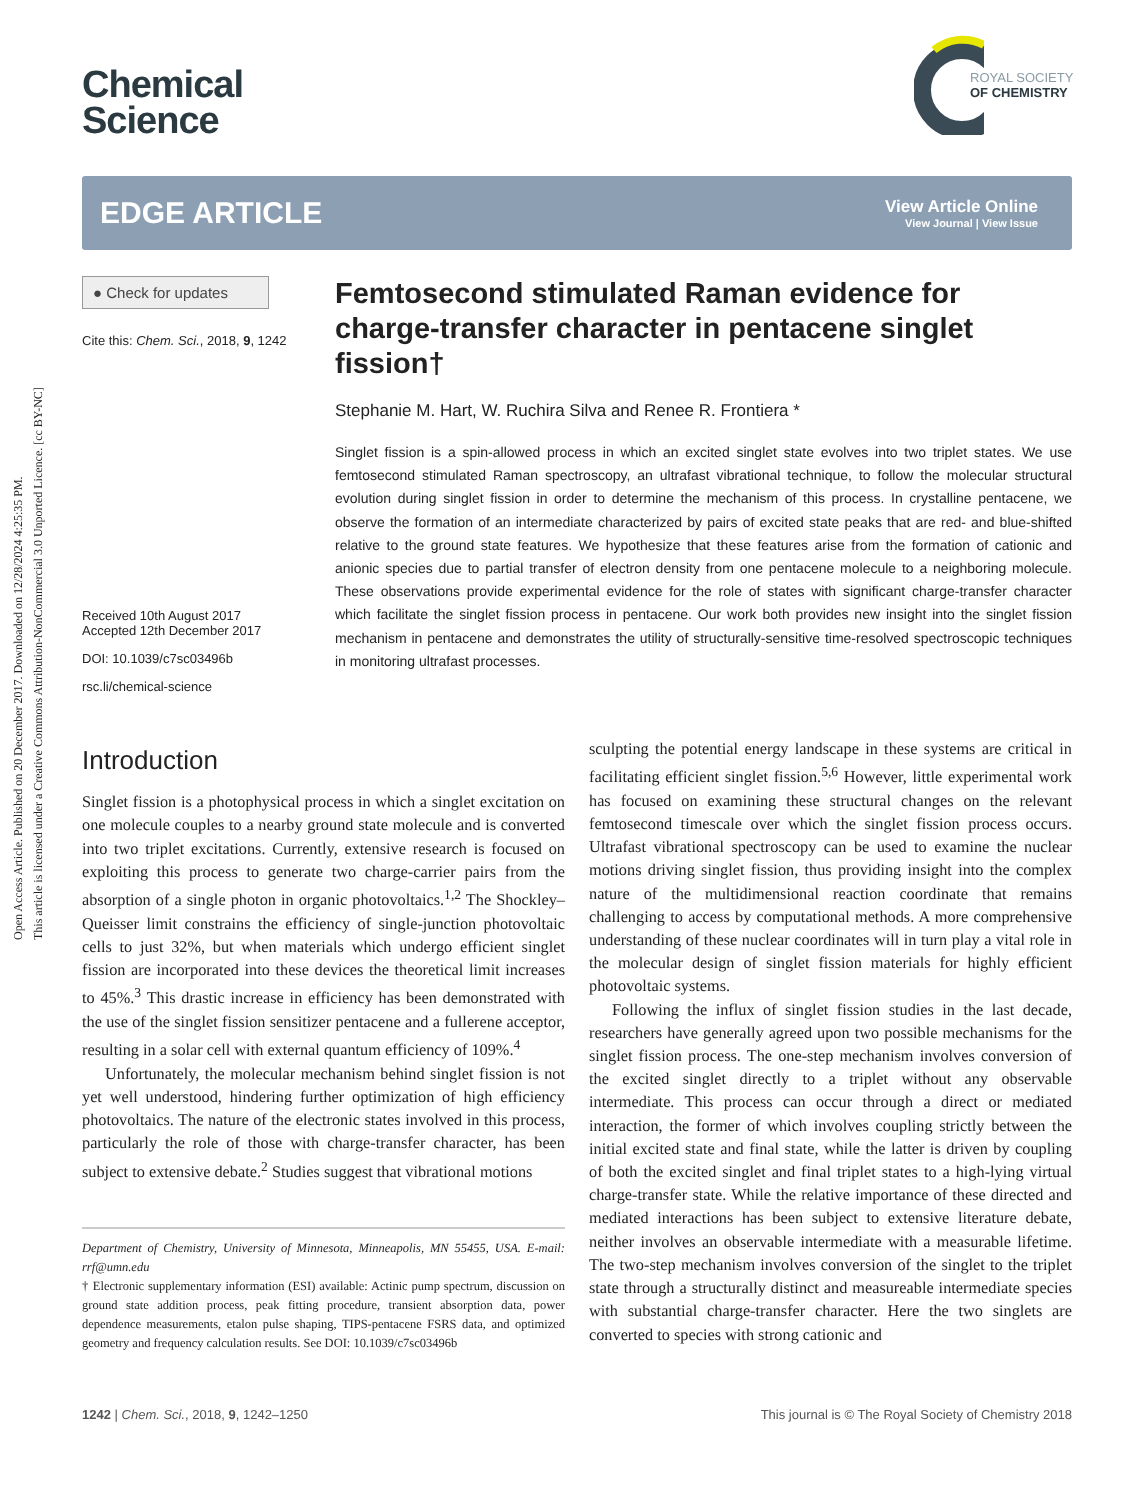Open Access Article. Published on 20 December 2017. Downloaded on 12/28/2024 4:25:35 PM.
This article is licensed under a Creative Commons Attribution-NonCommercial 3.0 Unported Licence. [cc BY-NC]
ROYAL SOCIETY
OF CHEMISTRY
Chemical
Science
EDGE ARTICLE
View Article Online
View Journal | View Issue
● Check for updates
Cite this: Chem. Sci., 2018, 9, 1242
Received 10th August 2017
Accepted 12th December 2017
DOI: 10.1039/c7sc03496b
rsc.li/chemical-science
Femtosecond stimulated Raman evidence for charge-transfer character in pentacene singlet fission†
Stephanie M. Hart, W. Ruchira Silva and Renee R. Frontiera *
Singlet fission is a spin-allowed process in which an excited singlet state evolves into two triplet states. We use femtosecond stimulated Raman spectroscopy, an ultrafast vibrational technique, to follow the molecular structural evolution during singlet fission in order to determine the mechanism of this process. In crystalline pentacene, we observe the formation of an intermediate characterized by pairs of excited state peaks that are red- and blue-shifted relative to the ground state features. We hypothesize that these features arise from the formation of cationic and anionic species due to partial transfer of electron density from one pentacene molecule to a neighboring molecule. These observations provide experimental evidence for the role of states with significant charge-transfer character which facilitate the singlet fission process in pentacene. Our work both provides new insight into the singlet fission mechanism in pentacene and demonstrates the utility of structurally-sensitive time-resolved spectroscopic techniques in monitoring ultrafast processes.
Introduction
Singlet fission is a photophysical process in which a singlet excitation on one molecule couples to a nearby ground state molecule and is converted into two triplet excitations. Currently, extensive research is focused on exploiting this process to generate two charge-carrier pairs from the absorption of a single photon in organic photovoltaics.<sup>1,2</sup> The Shockley–Queisser limit constrains the efficiency of single-junction photovoltaic cells to just 32%, but when materials which undergo efficient singlet fission are incorporated into these devices the theoretical limit increases to 45%.<sup>3</sup> This drastic increase in efficiency has been demonstrated with the use of the singlet fission sensitizer pentacene and a fullerene acceptor, resulting in a solar cell with external quantum efficiency of 109%.<sup>4</sup>
Unfortunately, the molecular mechanism behind singlet fission is not yet well understood, hindering further optimization of high efficiency photovoltaics. The nature of the electronic states involved in this process, particularly the role of those with charge-transfer character, has been subject to extensive debate.<sup>2</sup> Studies suggest that vibrational motions
Department of Chemistry, University of Minnesota, Minneapolis, MN 55455, USA. E-mail: rrf@umn.edu
† Electronic supplementary information (ESI) available: Actinic pump spectrum, discussion on ground state addition process, peak fitting procedure, transient absorption data, power dependence measurements, etalon pulse shaping, TIPS-pentacene FSRS data, and optimized geometry and frequency calculation results. See DOI: 10.1039/c7sc03496b
sculpting the potential energy landscape in these systems are critical in facilitating efficient singlet fission.<sup>5,6</sup> However, little experimental work has focused on examining these structural changes on the relevant femtosecond timescale over which the singlet fission process occurs. Ultrafast vibrational spectroscopy can be used to examine the nuclear motions driving singlet fission, thus providing insight into the complex nature of the multidimensional reaction coordinate that remains challenging to access by computational methods. A more comprehensive understanding of these nuclear coordinates will in turn play a vital role in the molecular design of singlet fission materials for highly efficient photovoltaic systems.
Following the influx of singlet fission studies in the last decade, researchers have generally agreed upon two possible mechanisms for the singlet fission process. The one-step mechanism involves conversion of the excited singlet directly to a triplet without any observable intermediate. This process can occur through a direct or mediated interaction, the former of which involves coupling strictly between the initial excited state and final state, while the latter is driven by coupling of both the excited singlet and final triplet states to a high-lying virtual charge-transfer state. While the relative importance of these directed and mediated interactions has been subject to extensive literature debate, neither involves an observable intermediate with a measurable lifetime. The two-step mechanism involves conversion of the singlet to the triplet state through a structurally distinct and measureable intermediate species with substantial charge-transfer character. Here the two singlets are converted to species with strong cationic and
1242 | Chem. Sci., 2018, 9, 1242–1250 This journal is © The Royal Society of Chemistry 2018